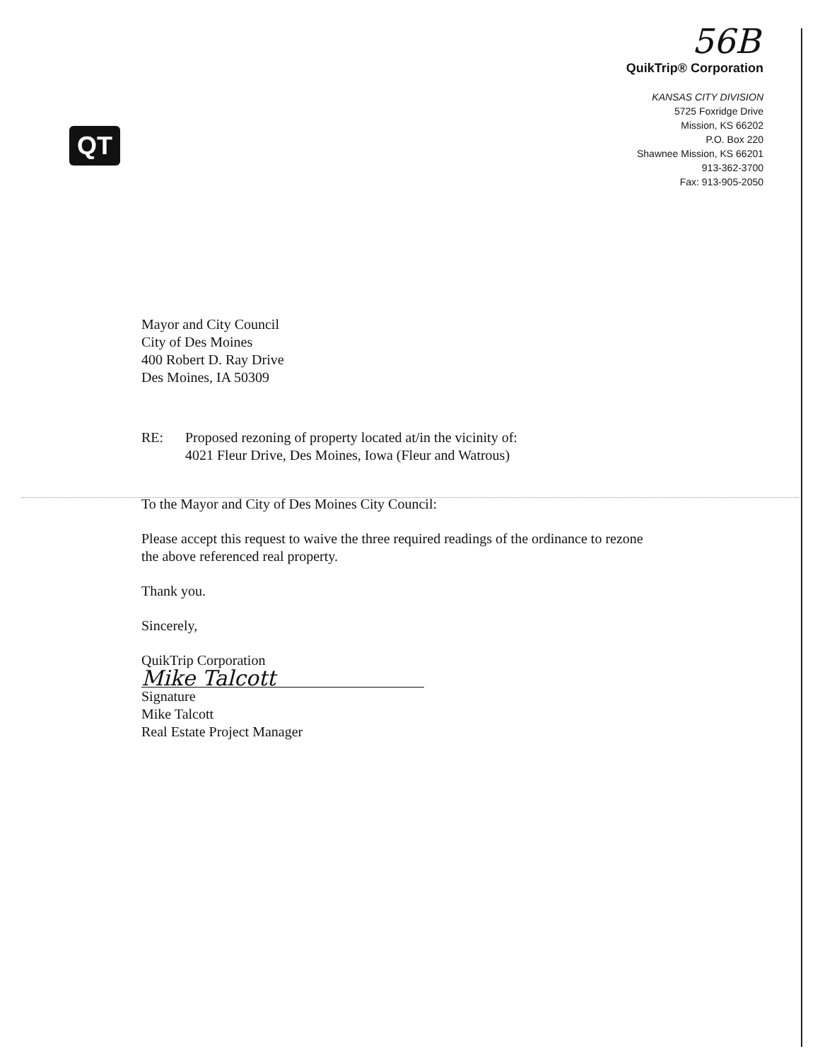56B
QuikTrip® Corporation
KANSAS CITY DIVISION
5725 Foxridge Drive
Mission, KS 66202
P.O. Box 220
Shawnee Mission, KS 66201
913-362-3700
Fax: 913-905-2050
QT
Mayor and City Council
City of Des Moines
400 Robert D. Ray Drive
Des Moines, IA 50309
RE: Proposed rezoning of property located at/in the vicinity of:
4021 Fleur Drive, Des Moines, Iowa (Fleur and Watrous)
To the Mayor and City of Des Moines City Council:
Please accept this request to waive the three required readings of the ordinance to rezone the above referenced real property.
Thank you.
Sincerely,
QuikTrip Corporation
Mike Talcott
Signature
Mike Talcott
Real Estate Project Manager